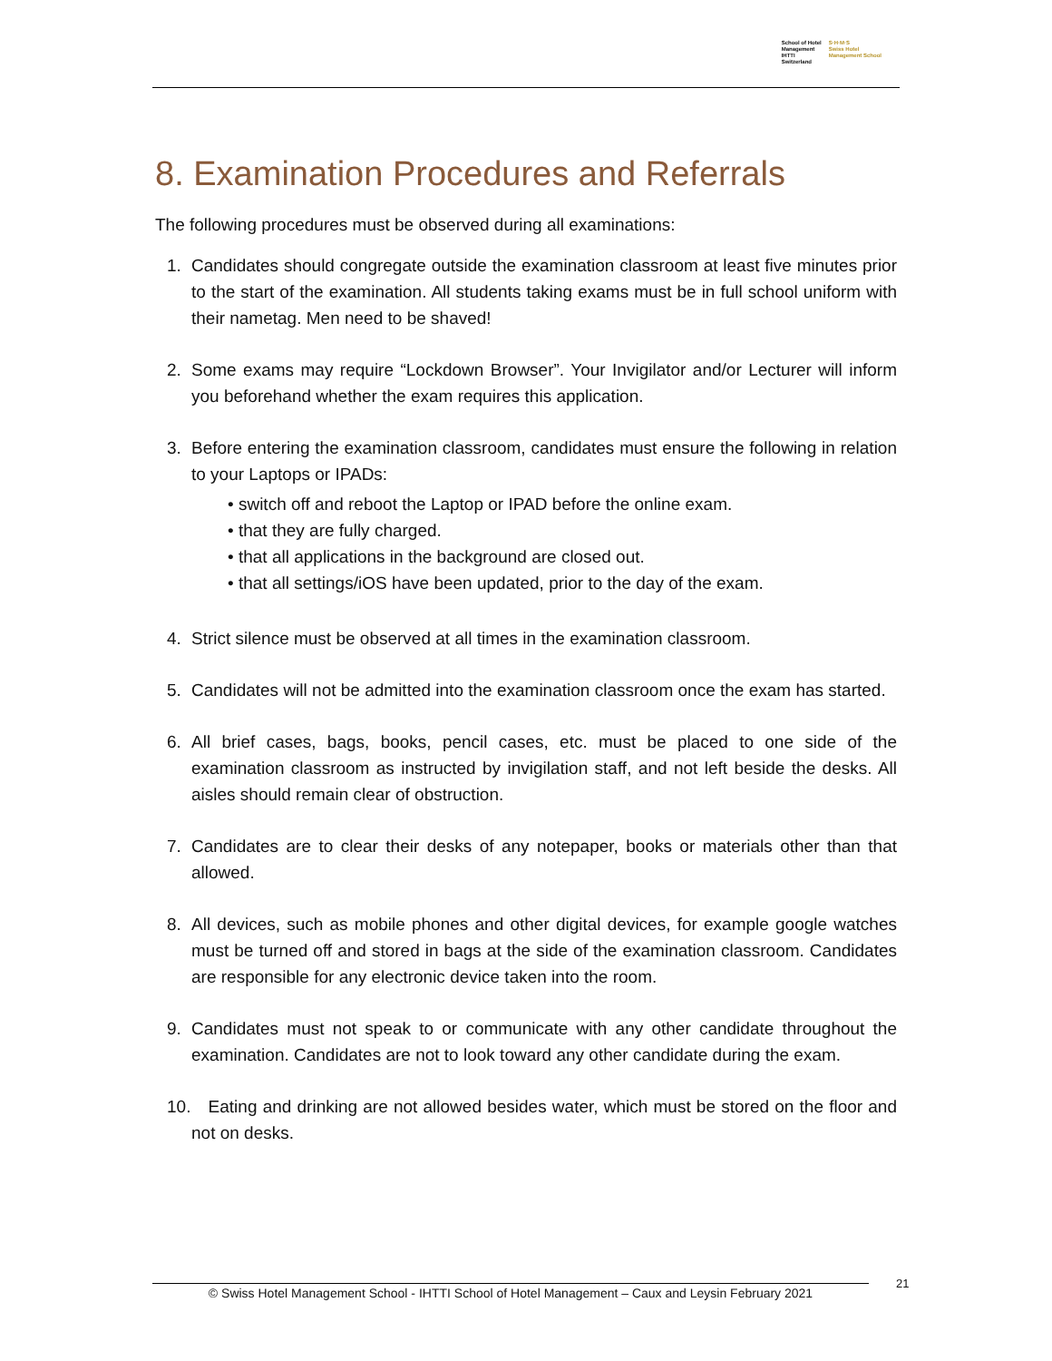School of Hotel
Management
IHTTI
Switzerland
S·H·M·S
Swiss Hotel
Management School
8. Examination Procedures and Referrals
The following procedures must be observed during all examinations:
1. Candidates should congregate outside the examination classroom at least five minutes prior to the start of the examination. All students taking exams must be in full school uniform with their nametag. Men need to be shaved!
2. Some exams may require “Lockdown Browser”. Your Invigilator and/or Lecturer will inform you beforehand whether the exam requires this application.
3. Before entering the examination classroom, candidates must ensure the following in relation to your Laptops or IPADs:
• switch off and reboot the Laptop or IPAD before the online exam.
• that they are fully charged.
• that all applications in the background are closed out.
• that all settings/iOS have been updated, prior to the day of the exam.
4. Strict silence must be observed at all times in the examination classroom.
5. Candidates will not be admitted into the examination classroom once the exam has started.
6. All brief cases, bags, books, pencil cases, etc. must be placed to one side of the examination classroom as instructed by invigilation staff, and not left beside the desks. All aisles should remain clear of obstruction.
7. Candidates are to clear their desks of any notepaper, books or materials other than that allowed.
8. All devices, such as mobile phones and other digital devices, for example google watches must be turned off and stored in bags at the side of the examination classroom. Candidates are responsible for any electronic device taken into the room.
9. Candidates must not speak to or communicate with any other candidate throughout the examination. Candidates are not to look toward any other candidate during the exam.
10. Eating and drinking are not allowed besides water, which must be stored on the floor and not on desks.
© Swiss Hotel Management School - IHTTI School of Hotel Management – Caux and Leysin February 2021
21